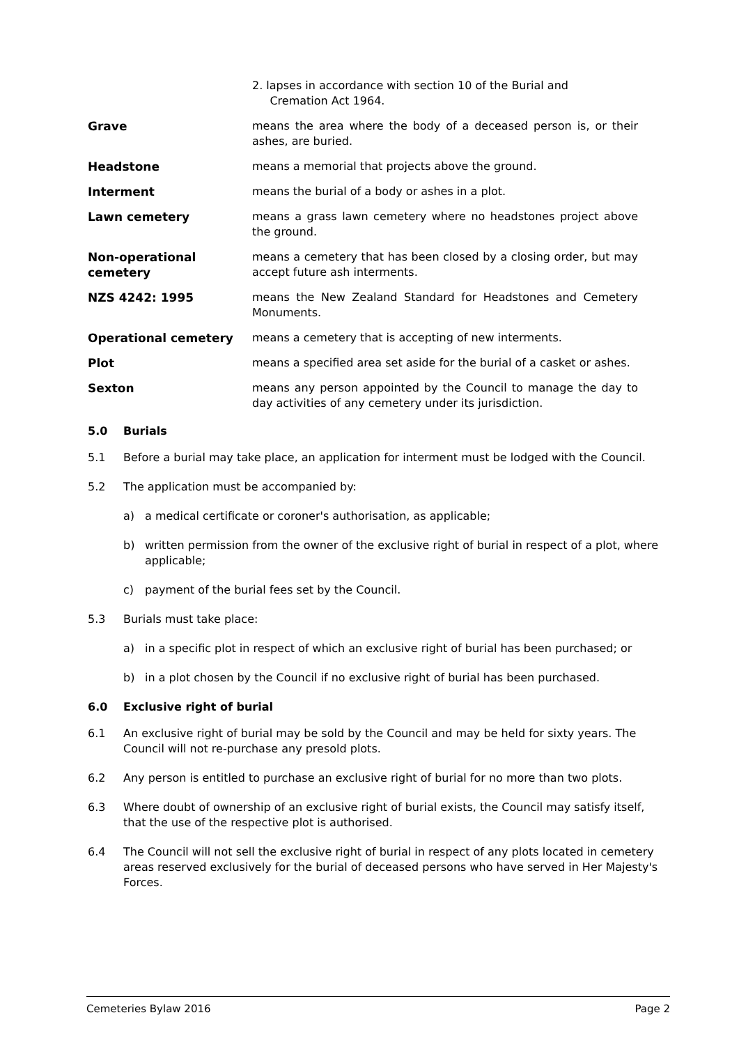2. lapses in accordance with section 10 of the Burial and
Cremation Act 1964.
Grave means the area where the body of a deceased person is, or their ashes, are buried.
Headstone means a memorial that projects above the ground.
Interment means the burial of a body or ashes in a plot.
Lawn cemetery means a grass lawn cemetery where no headstones project above the ground.
Non-operational cemetery
means a cemetery that has been closed by a closing order, but may accept future ash interments.
NZS 4242: 1995 means the New Zealand Standard for Headstones and Cemetery Monuments.
Operational cemetery means a cemetery that is accepting of new interments.
Plot means a specified area set aside for the burial of a casket or ashes.
Sexton means any person appointed by the Council to manage the day to day activities of any cemetery under its jurisdiction.
5.0 Burials
5.1 Before a burial may take place, an application for interment must be lodged with the Council.
5.2 The application must be accompanied by:
a) a medical certificate or coroner's authorisation, as applicable;
b) written permission from the owner of the exclusive right of burial in respect of a plot, where applicable;
c) payment of the burial fees set by the Council.
5.3 Burials must take place:
a) in a specific plot in respect of which an exclusive right of burial has been purchased; or
b) in a plot chosen by the Council if no exclusive right of burial has been purchased.
6.0 Exclusive right of burial
6.1 An exclusive right of burial may be sold by the Council and may be held for sixty years. The Council will not re-purchase any presold plots.
6.2 Any person is entitled to purchase an exclusive right of burial for no more than two plots.
6.3 Where doubt of ownership of an exclusive right of burial exists, the Council may satisfy itself, that the use of the respective plot is authorised.
6.4 The Council will not sell the exclusive right of burial in respect of any plots located in cemetery areas reserved exclusively for the burial of deceased persons who have served in Her Majesty's Forces.
Cemeteries Bylaw 2016 Page 2